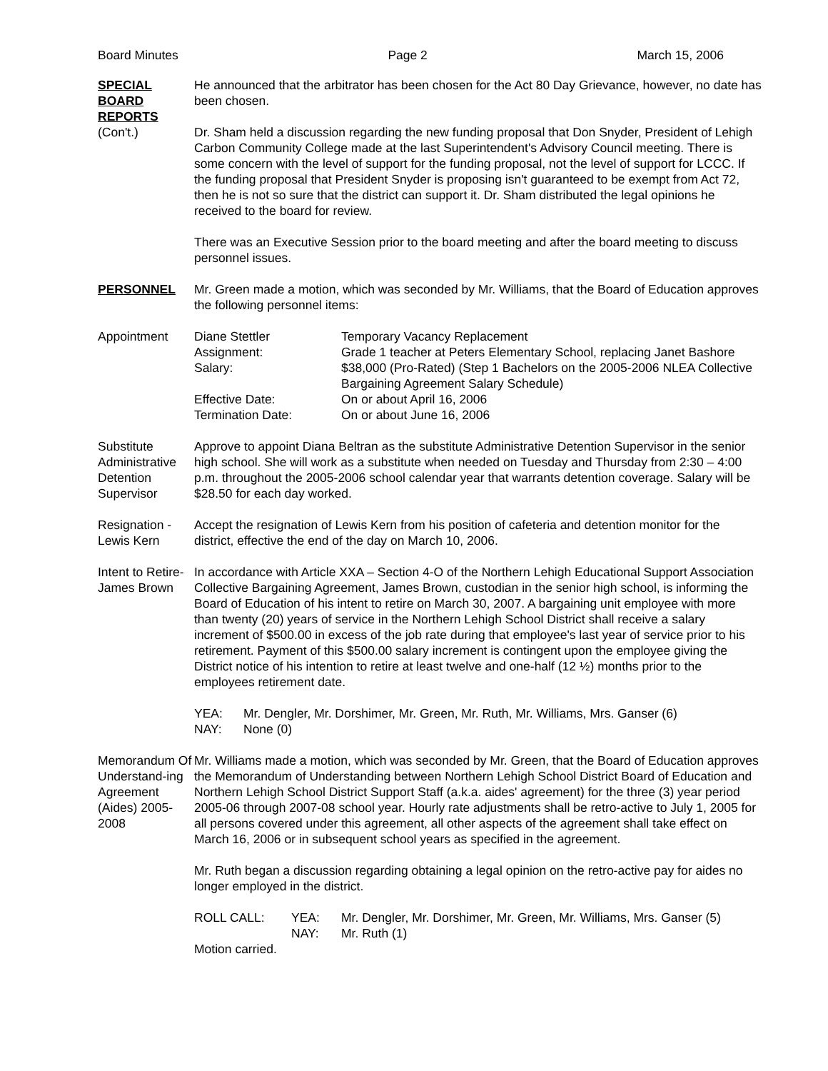Board Minutes Page 2 March 15, 2006
SPECIAL
BOARD
REPORTS
(Con't.)
He announced that the arbitrator has been chosen for the Act 80 Day Grievance, however, no date has been chosen.
Dr. Sham held a discussion regarding the new funding proposal that Don Snyder, President of Lehigh Carbon Community College made at the last Superintendent's Advisory Council meeting. There is some concern with the level of support for the funding proposal, not the level of support for LCCC. If the funding proposal that President Snyder is proposing isn't guaranteed to be exempt from Act 72, then he is not so sure that the district can support it. Dr. Sham distributed the legal opinions he received to the board for review.
There was an Executive Session prior to the board meeting and after the board meeting to discuss personnel issues.
PERSONNEL Mr. Green made a motion, which was seconded by Mr. Williams, that the Board of Education approves the following personnel items:
Appointment
| Diane Stettler | Temporary Vacancy Replacement |
| Assignment: | Grade 1 teacher at Peters Elementary School, replacing Janet Bashore |
| Salary: | $38,000 (Pro-Rated) (Step 1 Bachelors on the 2005-2006 NLEA Collective Bargaining Agreement Salary Schedule) |
| Effective Date: | On or about April 16, 2006 |
| Termination Date: | On or about June 16, 2006 |
Substitute Administrative Detention Supervisor
Approve to appoint Diana Beltran as the substitute Administrative Detention Supervisor in the senior high school. She will work as a substitute when needed on Tuesday and Thursday from 2:30 – 4:00 p.m. throughout the 2005-2006 school calendar year that warrants detention coverage. Salary will be $28.50 for each day worked.
Resignation - Lewis Kern
Accept the resignation of Lewis Kern from his position of cafeteria and detention monitor for the district, effective the end of the day on March 10, 2006.
Intent to Retire- James Brown
In accordance with Article XXA – Section 4-O of the Northern Lehigh Educational Support Association Collective Bargaining Agreement, James Brown, custodian in the senior high school, is informing the Board of Education of his intent to retire on March 30, 2007. A bargaining unit employee with more than twenty (20) years of service in the Northern Lehigh School District shall receive a salary increment of $500.00 in excess of the job rate during that employee's last year of service prior to his retirement. Payment of this $500.00 salary increment is contingent upon the employee giving the District notice of his intention to retire at least twelve and one-half (12 ½) months prior to the employees retirement date.
| YEA: | Mr. Dengler, Mr. Dorshimer, Mr. Green, Mr. Ruth, Mr. Williams, Mrs. Ganser (6) |
| NAY: | None (0) |
Memorandum Of Understand-ing Agreement (Aides) 2005-2008
Mr. Williams made a motion, which was seconded by Mr. Green, that the Board of Education approves the Memorandum of Understanding between Northern Lehigh School District Board of Education and Northern Lehigh School District Support Staff (a.k.a. aides' agreement) for the three (3) year period 2005-06 through 2007-08 school year. Hourly rate adjustments shall be retro-active to July 1, 2005 for all persons covered under this agreement, all other aspects of the agreement shall take effect on March 16, 2006 or in subsequent school years as specified in the agreement.
Mr. Ruth began a discussion regarding obtaining a legal opinion on the retro-active pay for aides no longer employed in the district.
| ROLL CALL: | YEA: | Mr. Dengler, Mr. Dorshimer, Mr. Green, Mr. Williams, Mrs. Ganser (5) |
| | NAY: | Mr. Ruth (1) |
Motion carried.